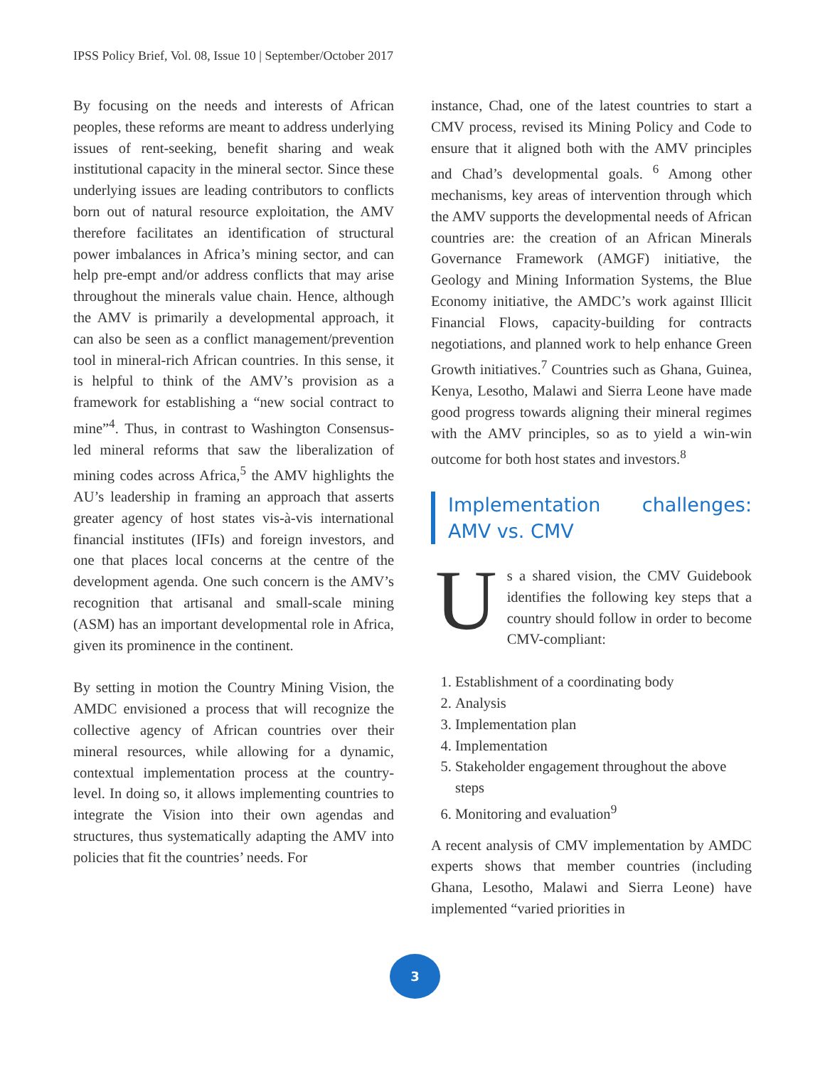IPSS Policy Brief, Vol. 08, Issue 10 | September/October 2017
By focusing on the needs and interests of African peoples, these reforms are meant to address underlying issues of rent-seeking, benefit sharing and weak institutional capacity in the mineral sector. Since these underlying issues are leading contributors to conflicts born out of natural resource exploitation, the AMV therefore facilitates an identification of structural power imbalances in Africa’s mining sector, and can help pre-empt and/or address conflicts that may arise throughout the minerals value chain. Hence, although the AMV is primarily a developmental approach, it can also be seen as a conflict management/prevention tool in mineral-rich African countries. In this sense, it is helpful to think of the AMV’s provision as a framework for establishing a “new social contract to mine”<sup>4</sup>. Thus, in contrast to Washington Consensus-led mineral reforms that saw the liberalization of mining codes across Africa,<sup>5</sup> the AMV highlights the AU’s leadership in framing an approach that asserts greater agency of host states vis-à-vis international financial institutes (IFIs) and foreign investors, and one that places local concerns at the centre of the development agenda. One such concern is the AMV’s recognition that artisanal and small-scale mining (ASM) has an important developmental role in Africa, given its prominence in the continent.
By setting in motion the Country Mining Vision, the AMDC envisioned a process that will recognize the collective agency of African countries over their mineral resources, while allowing for a dynamic, contextual implementation process at the country-level. In doing so, it allows implementing countries to integrate the Vision into their own agendas and structures, thus systematically adapting the AMV into policies that fit the countries’ needs. For
instance, Chad, one of the latest countries to start a CMV process, revised its Mining Policy and Code to ensure that it aligned both with the AMV principles and Chad’s developmental goals. <sup>6</sup> Among other mechanisms, key areas of intervention through which the AMV supports the developmental needs of African countries are: the creation of an African Minerals Governance Framework (AMGF) initiative, the Geology and Mining Information Systems, the Blue Economy initiative, the AMDC’s work against Illicit Financial Flows, capacity-building for contracts negotiations, and planned work to help enhance Green Growth initiatives.<sup>7</sup> Countries such as Ghana, Guinea, Kenya, Lesotho, Malawi and Sierra Leone have made good progress towards aligning their mineral regimes with the AMV principles, so as to yield a win-win outcome for both host states and investors.<sup>8</sup>
Implementation challenges: AMV vs. CMV
Us a shared vision, the CMV Guidebook identifies the following key steps that a country should follow in order to become CMV-compliant:
1. Establishment of a coordinating body
2. Analysis
3. Implementation plan
4. Implementation
5. Stakeholder engagement throughout the above steps
6. Monitoring and evaluation<sup>9</sup>
A recent analysis of CMV implementation by AMDC experts shows that member countries (including Ghana, Lesotho, Malawi and Sierra Leone) have implemented “varied priorities in
3